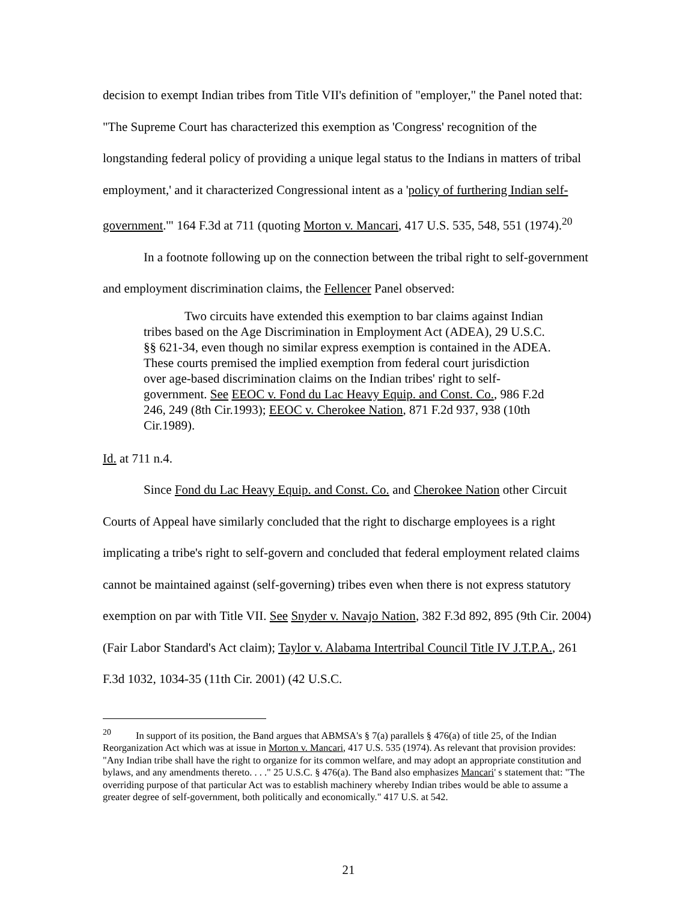decision to exempt Indian tribes from Title VII's definition of "employer," the Panel noted that: "The Supreme Court has characterized this exemption as 'Congress' recognition of the longstanding federal policy of providing a unique legal status to the Indians in matters of tribal employment,' and it characterized Congressional intent as a 'policy of furthering Indian self-government.'" 164 F.3d at 711 (quoting Morton v. Mancari, 417 U.S. 535, 548, 551 (1974).<sup>20</sup>
In a footnote following up on the connection between the tribal right to self-government and employment discrimination claims, the Fellencer Panel observed:
Two circuits have extended this exemption to bar claims against Indian tribes based on the Age Discrimination in Employment Act (ADEA), 29 U.S.C. §§ 621-34, even though no similar express exemption is contained in the ADEA. These courts premised the implied exemption from federal court jurisdiction over age-based discrimination claims on the Indian tribes' right to self-government. See EEOC v. Fond du Lac Heavy Equip. and Const. Co., 986 F.2d 246, 249 (8th Cir.1993); EEOC v. Cherokee Nation, 871 F.2d 937, 938 (10th Cir.1989).
Id. at 711 n.4.
Since Fond du Lac Heavy Equip. and Const. Co. and Cherokee Nation other Circuit Courts of Appeal have similarly concluded that the right to discharge employees is a right implicating a tribe's right to self-govern and concluded that federal employment related claims cannot be maintained against (self-governing) tribes even when there is not express statutory exemption on par with Title VII. See Snyder v. Navajo Nation, 382 F.3d 892, 895 (9th Cir. 2004) (Fair Labor Standard's Act claim); Taylor v. Alabama Intertribal Council Title IV J.T.P.A., 261 F.3d 1032, 1034-35 (11th Cir. 2001) (42 U.S.C.
<sup>20</sup> In support of its position, the Band argues that ABMSA's § 7(a) parallels § 476(a) of title 25, of the Indian Reorganization Act which was at issue in Morton v. Mancari, 417 U.S. 535 (1974). As relevant that provision provides: "Any Indian tribe shall have the right to organize for its common welfare, and may adopt an appropriate constitution and bylaws, and any amendments thereto. . . ." 25 U.S.C. § 476(a). The Band also emphasizes Mancari' s statement that: "The overriding purpose of that particular Act was to establish machinery whereby Indian tribes would be able to assume a greater degree of self-government, both politically and economically." 417 U.S. at 542.
21